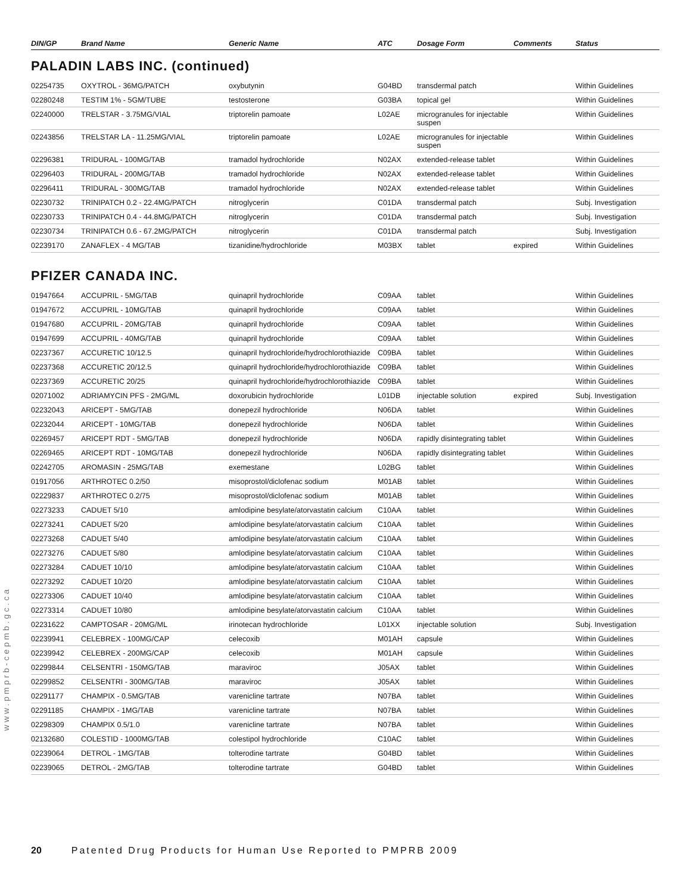www.pmprb-cepmb.gc.ca
| DIN/GP | Brand Name | Generic Name | ATC | Dosage Form | Comments | Status |
| --- | --- | --- | --- | --- | --- | --- |
PALADIN LABS INC. (continued)
| 02254735 | OXYTROL - 36MG/PATCH | oxybutynin | G04BD | transdermal patch | | Within Guidelines |
| 02280248 | TESTIM 1% - 5GM/TUBE | testosterone | G03BA | topical gel | | Within Guidelines |
| 02240000 | TRELSTAR - 3.75MG/VIAL | triptorelin pamoate | L02AE | microgranules for injectable suspen | | Within Guidelines |
| 02243856 | TRELSTAR LA - 11.25MG/VIAL | triptorelin pamoate | L02AE | microgranules for injectable suspen | | Within Guidelines |
| 02296381 | TRIDURAL - 100MG/TAB | tramadol hydrochloride | N02AX | extended-release tablet | | Within Guidelines |
| 02296403 | TRIDURAL - 200MG/TAB | tramadol hydrochloride | N02AX | extended-release tablet | | Within Guidelines |
| 02296411 | TRIDURAL - 300MG/TAB | tramadol hydrochloride | N02AX | extended-release tablet | | Within Guidelines |
| 02230732 | TRINIPATCH 0.2 - 22.4MG/PATCH | nitroglycerin | C01DA | transdermal patch | | Subj. Investigation |
| 02230733 | TRINIPATCH 0.4 - 44.8MG/PATCH | nitroglycerin | C01DA | transdermal patch | | Subj. Investigation |
| 02230734 | TRINIPATCH 0.6 - 67.2MG/PATCH | nitroglycerin | C01DA | transdermal patch | | Subj. Investigation |
| 02239170 | ZANAFLEX - 4 MG/TAB | tizanidine/hydrochloride | M03BX | tablet | expired | Within Guidelines |
PFIZER CANADA INC.
| 01947664 | ACCUPRIL - 5MG/TAB | quinapril hydrochloride | C09AA | tablet | | Within Guidelines |
| 01947672 | ACCUPRIL - 10MG/TAB | quinapril hydrochloride | C09AA | tablet | | Within Guidelines |
| 01947680 | ACCUPRIL - 20MG/TAB | quinapril hydrochloride | C09AA | tablet | | Within Guidelines |
| 01947699 | ACCUPRIL - 40MG/TAB | quinapril hydrochloride | C09AA | tablet | | Within Guidelines |
| 02237367 | ACCURETIC 10/12.5 | quinapril hydrochloride/hydrochlorothiazide | C09BA | tablet | | Within Guidelines |
| 02237368 | ACCURETIC 20/12.5 | quinapril hydrochloride/hydrochlorothiazide | C09BA | tablet | | Within Guidelines |
| 02237369 | ACCURETIC 20/25 | quinapril hydrochloride/hydrochlorothiazide | C09BA | tablet | | Within Guidelines |
| 02071002 | ADRIAMYCIN PFS - 2MG/ML | doxorubicin hydrochloride | L01DB | injectable solution | expired | Subj. Investigation |
| 02232043 | ARICEPT - 5MG/TAB | donepezil hydrochloride | N06DA | tablet | | Within Guidelines |
| 02232044 | ARICEPT - 10MG/TAB | donepezil hydrochloride | N06DA | tablet | | Within Guidelines |
| 02269457 | ARICEPT RDT - 5MG/TAB | donepezil hydrochloride | N06DA | rapidly disintegrating tablet | | Within Guidelines |
| 02269465 | ARICEPT RDT - 10MG/TAB | donepezil hydrochloride | N06DA | rapidly disintegrating tablet | | Within Guidelines |
| 02242705 | AROMASIN - 25MG/TAB | exemestane | L02BG | tablet | | Within Guidelines |
| 01917056 | ARTHROTEC 0.2/50 | misoprostol/diclofenac sodium | M01AB | tablet | | Within Guidelines |
| 02229837 | ARTHROTEC 0.2/75 | misoprostol/diclofenac sodium | M01AB | tablet | | Within Guidelines |
| 02273233 | CADUET 5/10 | amlodipine besylate/atorvastatin calcium | C10AA | tablet | | Within Guidelines |
| 02273241 | CADUET 5/20 | amlodipine besylate/atorvastatin calcium | C10AA | tablet | | Within Guidelines |
| 02273268 | CADUET 5/40 | amlodipine besylate/atorvastatin calcium | C10AA | tablet | | Within Guidelines |
| 02273276 | CADUET 5/80 | amlodipine besylate/atorvastatin calcium | C10AA | tablet | | Within Guidelines |
| 02273284 | CADUET 10/10 | amlodipine besylate/atorvastatin calcium | C10AA | tablet | | Within Guidelines |
| 02273292 | CADUET 10/20 | amlodipine besylate/atorvastatin calcium | C10AA | tablet | | Within Guidelines |
| 02273306 | CADUET 10/40 | amlodipine besylate/atorvastatin calcium | C10AA | tablet | | Within Guidelines |
| 02273314 | CADUET 10/80 | amlodipine besylate/atorvastatin calcium | C10AA | tablet | | Within Guidelines |
| 02231622 | CAMPTOSAR - 20MG/ML | irinotecan hydrochloride | L01XX | injectable solution | | Subj. Investigation |
| 02239941 | CELEBREX - 100MG/CAP | celecoxib | M01AH | capsule | | Within Guidelines |
| 02239942 | CELEBREX - 200MG/CAP | celecoxib | M01AH | capsule | | Within Guidelines |
| 02299844 | CELSENTRI - 150MG/TAB | maraviroc | J05AX | tablet | | Within Guidelines |
| 02299852 | CELSENTRI - 300MG/TAB | maraviroc | J05AX | tablet | | Within Guidelines |
| 02291177 | CHAMPIX - 0.5MG/TAB | varenicline tartrate | N07BA | tablet | | Within Guidelines |
| 02291185 | CHAMPIX - 1MG/TAB | varenicline tartrate | N07BA | tablet | | Within Guidelines |
| 02298309 | CHAMPIX 0.5/1.0 | varenicline tartrate | N07BA | tablet | | Within Guidelines |
| 02132680 | COLESTID - 1000MG/TAB | colestipol hydrochloride | C10AC | tablet | | Within Guidelines |
| 02239064 | DETROL - 1MG/TAB | tolterodine tartrate | G04BD | tablet | | Within Guidelines |
| 02239065 | DETROL - 2MG/TAB | tolterodine tartrate | G04BD | tablet | | Within Guidelines |
20 Patented Drug Products for Human Use Reported to PMPRB 2009